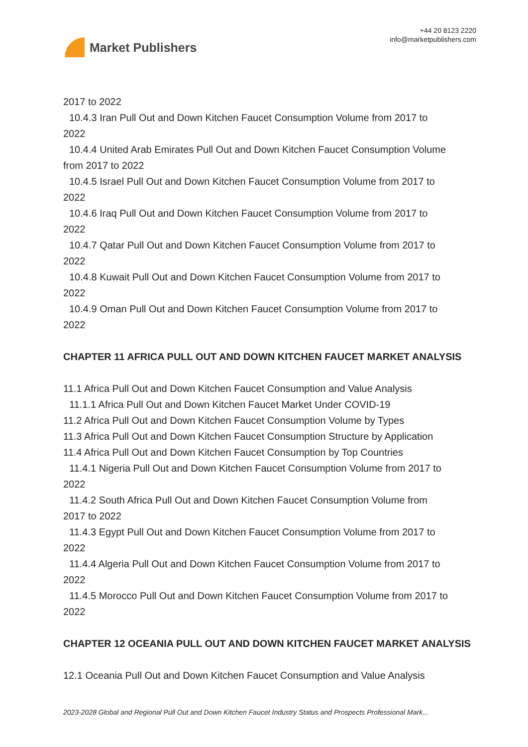Market Publishers
+44 20 8123 2220
info@marketpublishers.com
2017 to 2022
10.4.3 Iran Pull Out and Down Kitchen Faucet Consumption Volume from 2017 to
2022
10.4.4 United Arab Emirates Pull Out and Down Kitchen Faucet Consumption Volume
from 2017 to 2022
10.4.5 Israel Pull Out and Down Kitchen Faucet Consumption Volume from 2017 to
2022
10.4.6 Iraq Pull Out and Down Kitchen Faucet Consumption Volume from 2017 to
2022
10.4.7 Qatar Pull Out and Down Kitchen Faucet Consumption Volume from 2017 to
2022
10.4.8 Kuwait Pull Out and Down Kitchen Faucet Consumption Volume from 2017 to
2022
10.4.9 Oman Pull Out and Down Kitchen Faucet Consumption Volume from 2017 to
2022
CHAPTER 11 AFRICA PULL OUT AND DOWN KITCHEN FAUCET MARKET ANALYSIS
11.1 Africa Pull Out and Down Kitchen Faucet Consumption and Value Analysis
11.1.1 Africa Pull Out and Down Kitchen Faucet Market Under COVID-19
11.2 Africa Pull Out and Down Kitchen Faucet Consumption Volume by Types
11.3 Africa Pull Out and Down Kitchen Faucet Consumption Structure by Application
11.4 Africa Pull Out and Down Kitchen Faucet Consumption by Top Countries
11.4.1 Nigeria Pull Out and Down Kitchen Faucet Consumption Volume from 2017 to
2022
11.4.2 South Africa Pull Out and Down Kitchen Faucet Consumption Volume from
2017 to 2022
11.4.3 Egypt Pull Out and Down Kitchen Faucet Consumption Volume from 2017 to
2022
11.4.4 Algeria Pull Out and Down Kitchen Faucet Consumption Volume from 2017 to
2022
11.4.5 Morocco Pull Out and Down Kitchen Faucet Consumption Volume from 2017 to
2022
CHAPTER 12 OCEANIA PULL OUT AND DOWN KITCHEN FAUCET MARKET ANALYSIS
12.1 Oceania Pull Out and Down Kitchen Faucet Consumption and Value Analysis
2023-2028 Global and Regional Pull Out and Down Kitchen Faucet Industry Status and Prospects Professional Mark...